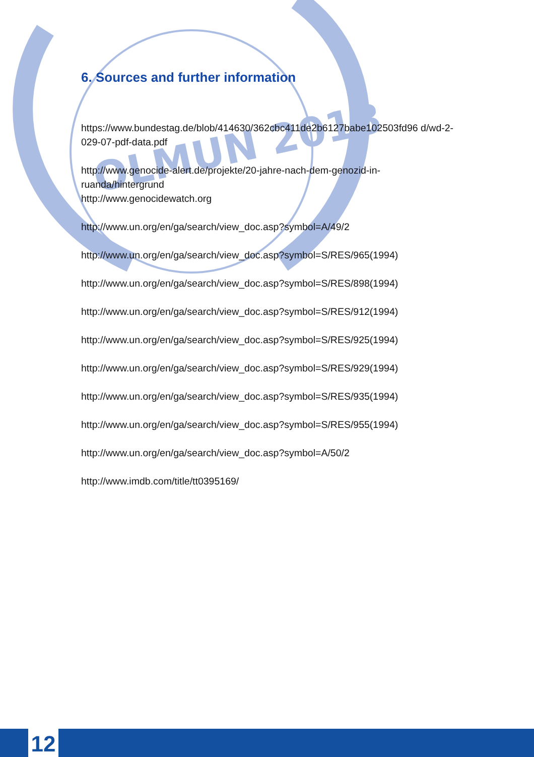OLMUN 2018
6. Sources and further information
https://www.bundestag.de/blob/414630/362cbc411de2b6127babe102503fd96 d/wd-2-029-07-pdf-data.pdf
http://www.genocide-alert.de/projekte/20-jahre-nach-dem-genozid-in-ruanda/hintergrund
http://www.genocidewatch.org
http://www.un.org/en/ga/search/view_doc.asp?symbol=A/49/2
http://www.un.org/en/ga/search/view_doc.asp?symbol=S/RES/965(1994)
http://www.un.org/en/ga/search/view_doc.asp?symbol=S/RES/898(1994)
http://www.un.org/en/ga/search/view_doc.asp?symbol=S/RES/912(1994)
http://www.un.org/en/ga/search/view_doc.asp?symbol=S/RES/925(1994)
http://www.un.org/en/ga/search/view_doc.asp?symbol=S/RES/929(1994)
http://www.un.org/en/ga/search/view_doc.asp?symbol=S/RES/935(1994)
http://www.un.org/en/ga/search/view_doc.asp?symbol=S/RES/955(1994)
http://www.un.org/en/ga/search/view_doc.asp?symbol=A/50/2
http://www.imdb.com/title/tt0395169/
12